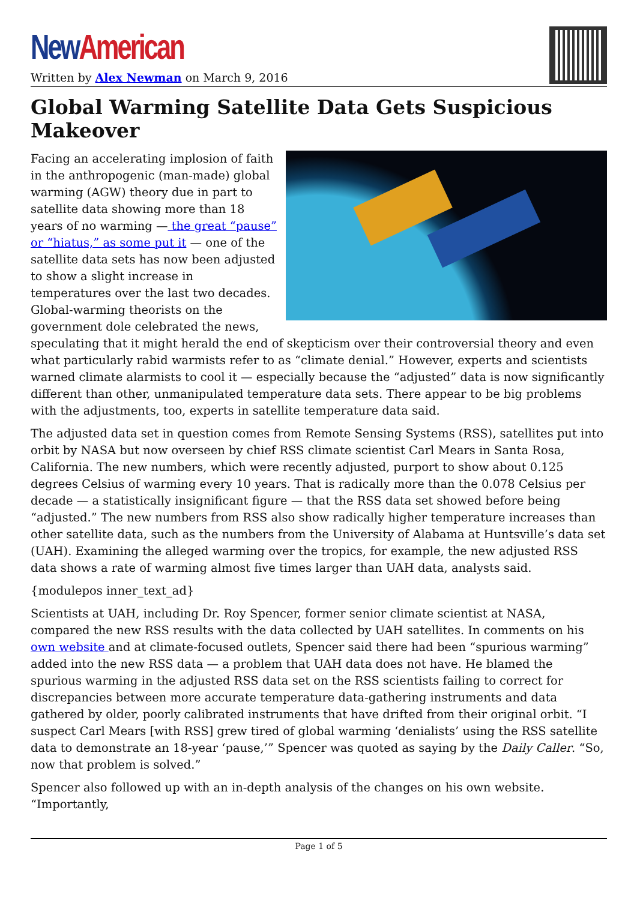New American
Written by Alex Newman on March 9, 2016
Global Warming Satellite Data Gets Suspicious Makeover
Facing an accelerating implosion of faith in the anthropogenic (man-made) global warming (AGW) theory due in part to satellite data showing more than 18 years of no warming — the great “pause” or “hiatus,” as some put it — one of the satellite data sets has now been adjusted to show a slight increase in temperatures over the last two decades. Global-warming theorists on the government dole celebrated the news, speculating that it might herald the end of skepticism over their controversial theory and even what particularly rabid warmists refer to as “climate denial.” However, experts and scientists warned climate alarmists to cool it — especially because the “adjusted” data is now significantly different than other, unmanipulated temperature data sets. There appear to be big problems with the adjustments, too, experts in satellite temperature data said.
The adjusted data set in question comes from Remote Sensing Systems (RSS), satellites put into orbit by NASA but now overseen by chief RSS climate scientist Carl Mears in Santa Rosa, California. The new numbers, which were recently adjusted, purport to show about 0.125 degrees Celsius of warming every 10 years. That is radically more than the 0.078 Celsius per decade — a statistically insignificant figure — that the RSS data set showed before being “adjusted.” The new numbers from RSS also show radically higher temperature increases than other satellite data, such as the numbers from the University of Alabama at Huntsville’s data set (UAH). Examining the alleged warming over the tropics, for example, the new adjusted RSS data shows a rate of warming almost five times larger than UAH data, analysts said.
{modulepos inner_text_ad}
Scientists at UAH, including Dr. Roy Spencer, former senior climate scientist at NASA, compared the new RSS results with the data collected by UAH satellites. In comments on his own website and at climate-focused outlets, Spencer said there had been “spurious warming” added into the new RSS data — a problem that UAH data does not have. He blamed the spurious warming in the adjusted RSS data set on the RSS scientists failing to correct for discrepancies between more accurate temperature data-gathering instruments and data gathered by older, poorly calibrated instruments that have drifted from their original orbit. “I suspect Carl Mears [with RSS] grew tired of global warming ‘denialists’ using the RSS satellite data to demonstrate an 18-year ‘pause,’” Spencer was quoted as saying by the Daily Caller. “So, now that problem is solved.”
Spencer also followed up with an in-depth analysis of the changes on his own website. “Importantly,
Page 1 of 5